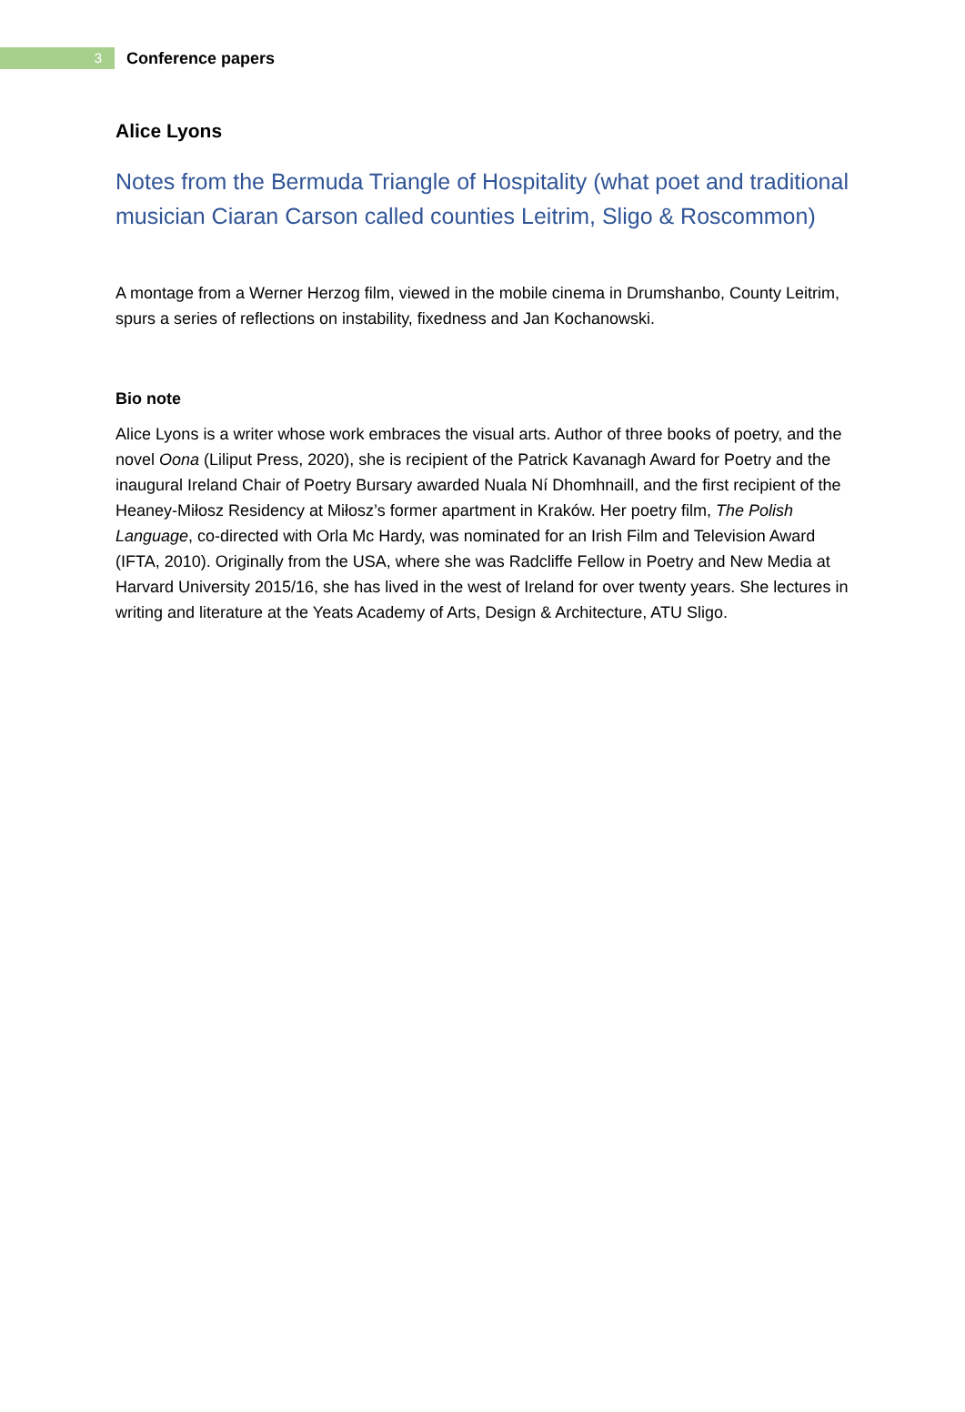3
Conference papers
Alice Lyons
Notes from the Bermuda Triangle of Hospitality (what poet and traditional musician Ciaran Carson called counties Leitrim, Sligo & Roscommon)
A montage from a Werner Herzog film, viewed in the mobile cinema in Drumshanbo, County Leitrim, spurs a series of reflections on instability, fixedness and Jan Kochanowski.
Bio note
Alice Lyons is a writer whose work embraces the visual arts. Author of three books of poetry, and the novel Oona (Liliput Press, 2020), she is recipient of the Patrick Kavanagh Award for Poetry and the inaugural Ireland Chair of Poetry Bursary awarded Nuala Ní Dhomhnaill, and the first recipient of the Heaney-Miłosz Residency at Miłosz’s former apartment in Kraków. Her poetry film, The Polish Language, co-directed with Orla Mc Hardy, was nominated for an Irish Film and Television Award (IFTA, 2010). Originally from the USA, where she was Radcliffe Fellow in Poetry and New Media at Harvard University 2015/16, she has lived in the west of Ireland for over twenty years. She lectures in writing and literature at the Yeats Academy of Arts, Design & Architecture, ATU Sligo.